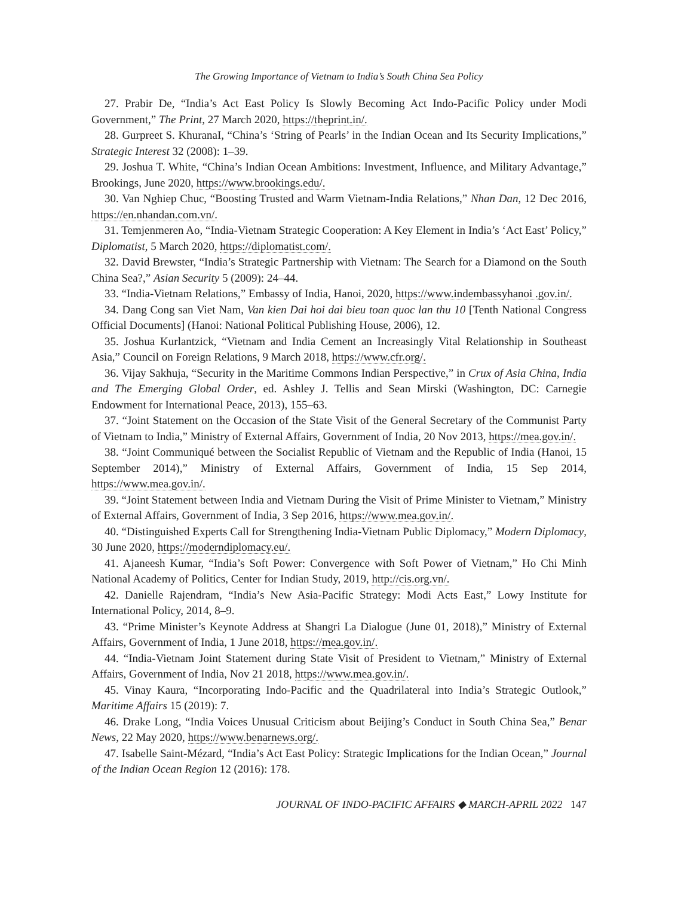The Growing Importance of Vietnam to India’s South China Sea Policy
27. Prabir De, “India’s Act East Policy Is Slowly Becoming Act Indo-Pacific Policy under Modi Government,” The Print, 27 March 2020, https://theprint.in/.
28. Gurpreet S. KhuranaI, “China’s ‘String of Pearls’ in the Indian Ocean and Its Security Implications,” Strategic Interest 32 (2008): 1–39.
29. Joshua T. White, “China’s Indian Ocean Ambitions: Investment, Influence, and Military Advantage,” Brookings, June 2020, https://www.brookings.edu/.
30. Van Nghiep Chuc, “Boosting Trusted and Warm Vietnam-India Relations,” Nhan Dan, 12 Dec 2016, https://en.nhandan.com.vn/.
31. Temjenmeren Ao, “India-Vietnam Strategic Cooperation: A Key Element in India’s ‘Act East’ Policy,” Diplomatist, 5 March 2020, https://diplomatist.com/.
32. David Brewster, “India’s Strategic Partnership with Vietnam: The Search for a Diamond on the South China Sea?,” Asian Security 5 (2009): 24–44.
33. “India-Vietnam Relations,” Embassy of India, Hanoi, 2020, https://www.indembassyhanoi .gov.in/.
34. Dang Cong san Viet Nam, Van kien Dai hoi dai bieu toan quoc lan thu 10 [Tenth National Congress Official Documents] (Hanoi: National Political Publishing House, 2006), 12.
35. Joshua Kurlantzick, “Vietnam and India Cement an Increasingly Vital Relationship in Southeast Asia,” Council on Foreign Relations, 9 March 2018, https://www.cfr.org/.
36. Vijay Sakhuja, “Security in the Maritime Commons Indian Perspective,” in Crux of Asia China, India and The Emerging Global Order, ed. Ashley J. Tellis and Sean Mirski (Washington, DC: Carnegie Endowment for International Peace, 2013), 155–63.
37. “Joint Statement on the Occasion of the State Visit of the General Secretary of the Communist Party of Vietnam to India,” Ministry of External Affairs, Government of India, 20 Nov 2013, https://mea.gov.in/.
38. “Joint Communiqué between the Socialist Republic of Vietnam and the Republic of India (Hanoi, 15 September 2014),” Ministry of External Affairs, Government of India, 15 Sep 2014, https://www.mea.gov.in/.
39. “Joint Statement between India and Vietnam During the Visit of Prime Minister to Vietnam,” Ministry of External Affairs, Government of India, 3 Sep 2016, https://www.mea.gov.in/.
40. “Distinguished Experts Call for Strengthening India-Vietnam Public Diplomacy,” Modern Diplomacy, 30 June 2020, https://moderndiplomacy.eu/.
41. Ajaneesh Kumar, “India’s Soft Power: Convergence with Soft Power of Vietnam,” Ho Chi Minh National Academy of Politics, Center for Indian Study, 2019, http://cis.org.vn/.
42. Danielle Rajendram, “India’s New Asia-Pacific Strategy: Modi Acts East,” Lowy Institute for International Policy, 2014, 8–9.
43. “Prime Minister’s Keynote Address at Shangri La Dialogue (June 01, 2018),” Ministry of External Affairs, Government of India, 1 June 2018, https://mea.gov.in/.
44. “India-Vietnam Joint Statement during State Visit of President to Vietnam,” Ministry of External Affairs, Government of India, Nov 21 2018, https://www.mea.gov.in/.
45. Vinay Kaura, “Incorporating Indo-Pacific and the Quadrilateral into India’s Strategic Outlook,” Maritime Affairs 15 (2019): 7.
46. Drake Long, “India Voices Unusual Criticism about Beijing’s Conduct in South China Sea,” Benar News, 22 May 2020, https://www.benarnews.org/.
47. Isabelle Saint-Mézard, “India’s Act East Policy: Strategic Implications for the Indian Ocean,” Journal of the Indian Ocean Region 12 (2016): 178.
JOURNAL OF INDO-PACIFIC AFFAIRS ◆ MARCH-APRIL 2022 147